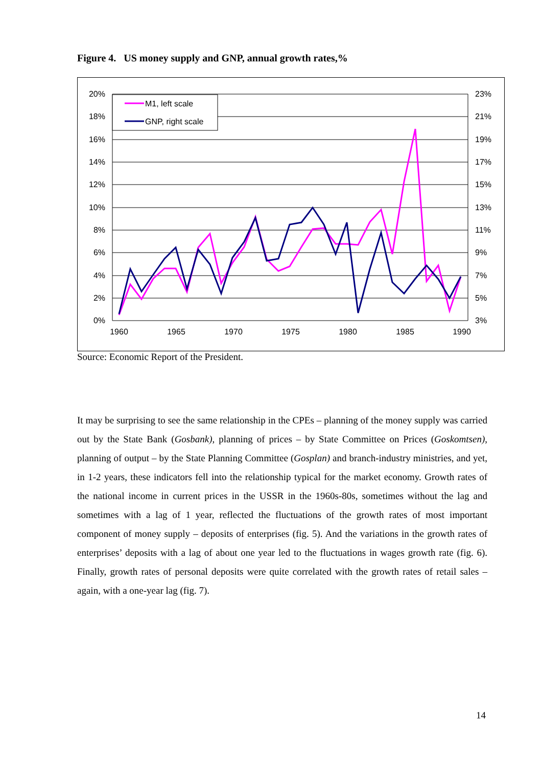Figure 4. US money supply and GNP, annual growth rates,%
20%
18%
16%
14%
12%
10%
8%
6%
4%
2%
0%
23%
21%
19%
17%
15%
13%
11%
9%
7%
5%
3%
1960
1965
1970
1975
1980
1985
1990
M1, left scale
GNP, right scale
Source: Economic Report of the President.
It may be surprising to see the same relationship in the CPEs – planning of the money supply was carried out by the State Bank (Gosbank), planning of prices – by State Committee on Prices (Goskomtsen), planning of output – by the State Planning Committee (Gosplan) and branch-industry ministries, and yet, in 1-2 years, these indicators fell into the relationship typical for the market economy. Growth rates of the national income in current prices in the USSR in the 1960s-80s, sometimes without the lag and sometimes with a lag of 1 year, reflected the fluctuations of the growth rates of most important component of money supply – deposits of enterprises (fig. 5). And the variations in the growth rates of enterprises’ deposits with a lag of about one year led to the fluctuations in wages growth rate (fig. 6). Finally, growth rates of personal deposits were quite correlated with the growth rates of retail sales – again, with a one-year lag (fig. 7).
14